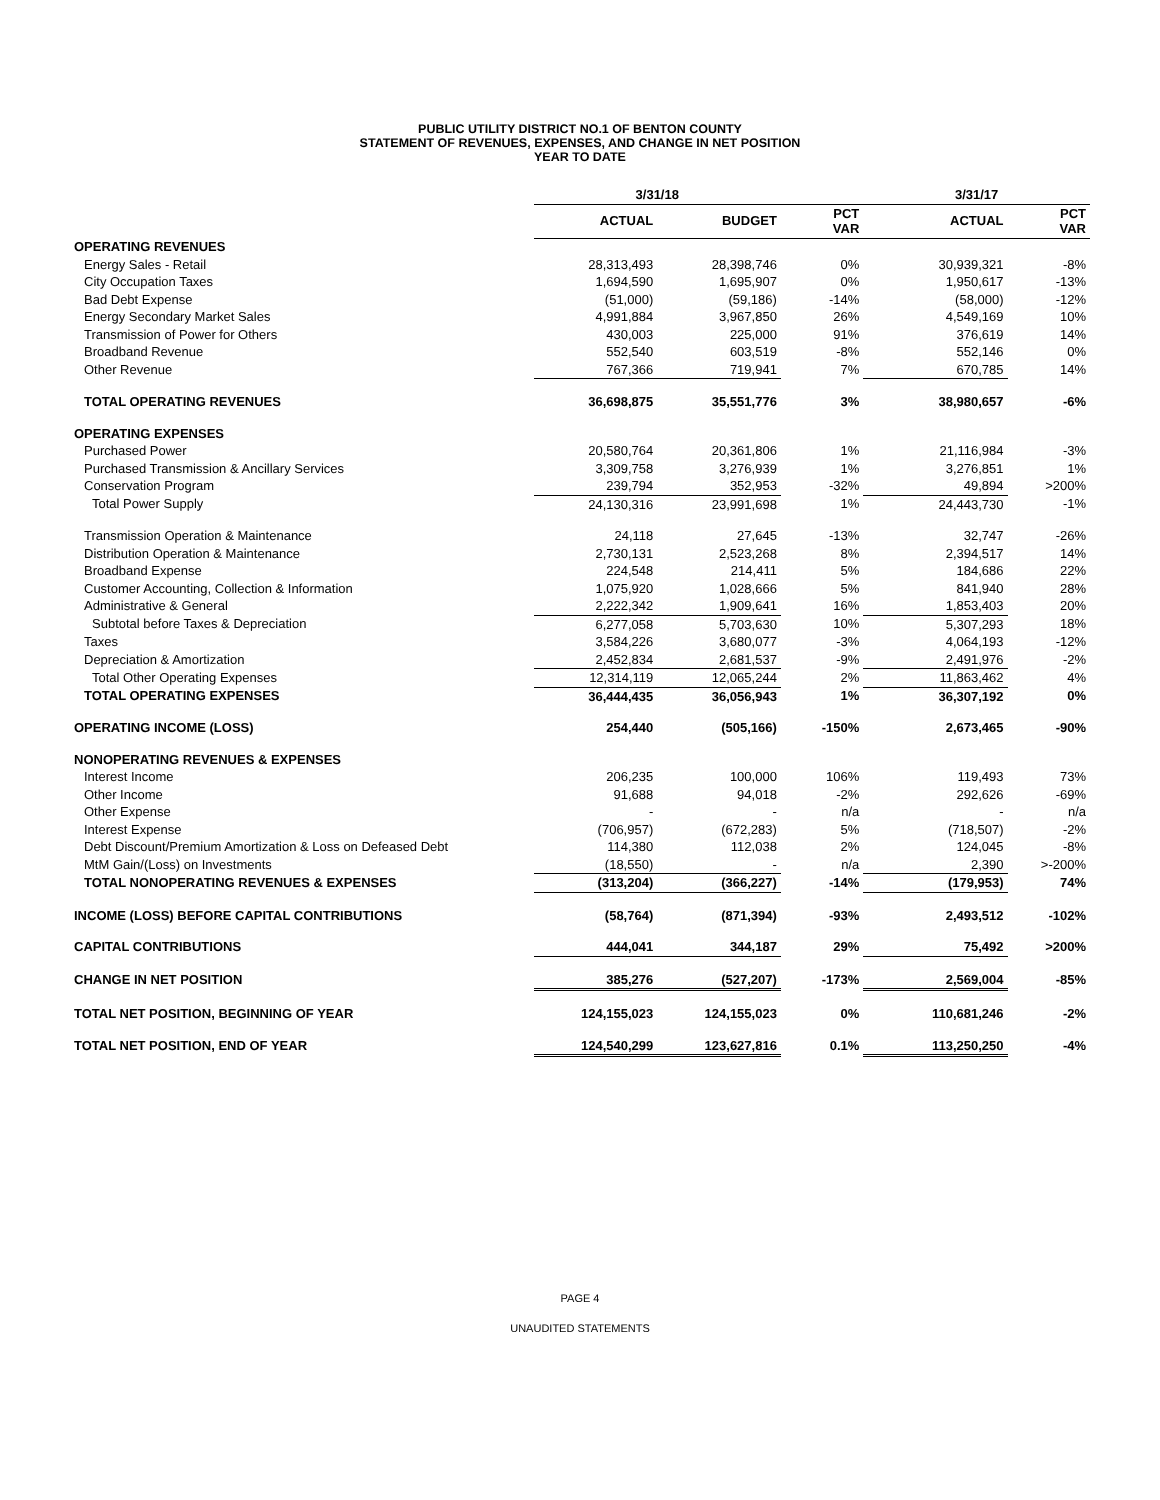PUBLIC UTILITY DISTRICT NO.1 OF BENTON COUNTY
STATEMENT OF REVENUES, EXPENSES, AND CHANGE IN NET POSITION
YEAR TO DATE
| | 3/31/18 | | | 3/31/17 | |
| --- | --- | --- | --- | --- | --- |
| | ACTUAL | BUDGET | PCT VAR | ACTUAL | PCT VAR |
| OPERATING REVENUES | | | | | |
| Energy Sales - Retail | 28,313,493 | 28,398,746 | 0% | 30,939,321 | -8% |
| City Occupation Taxes | 1,694,590 | 1,695,907 | 0% | 1,950,617 | -13% |
| Bad Debt Expense | (51,000) | (59,186) | -14% | (58,000) | -12% |
| Energy Secondary Market Sales | 4,991,884 | 3,967,850 | 26% | 4,549,169 | 10% |
| Transmission of Power for Others | 430,003 | 225,000 | 91% | 376,619 | 14% |
| Broadband Revenue | 552,540 | 603,519 | -8% | 552,146 | 0% |
| Other Revenue | 767,366 | 719,941 | 7% | 670,785 | 14% |
| TOTAL OPERATING REVENUES | 36,698,875 | 35,551,776 | 3% | 38,980,657 | -6% |
| OPERATING EXPENSES | | | | | |
| Purchased Power | 20,580,764 | 20,361,806 | 1% | 21,116,984 | -3% |
| Purchased Transmission & Ancillary Services | 3,309,758 | 3,276,939 | 1% | 3,276,851 | 1% |
| Conservation Program | 239,794 | 352,953 | -32% | 49,894 | >200% |
| Total Power Supply | 24,130,316 | 23,991,698 | 1% | 24,443,730 | -1% |
| Transmission Operation & Maintenance | 24,118 | 27,645 | -13% | 32,747 | -26% |
| Distribution Operation & Maintenance | 2,730,131 | 2,523,268 | 8% | 2,394,517 | 14% |
| Broadband Expense | 224,548 | 214,411 | 5% | 184,686 | 22% |
| Customer Accounting, Collection & Information | 1,075,920 | 1,028,666 | 5% | 841,940 | 28% |
| Administrative & General | 2,222,342 | 1,909,641 | 16% | 1,853,403 | 20% |
| Subtotal before Taxes & Depreciation | 6,277,058 | 5,703,630 | 10% | 5,307,293 | 18% |
| Taxes | 3,584,226 | 3,680,077 | -3% | 4,064,193 | -12% |
| Depreciation & Amortization | 2,452,834 | 2,681,537 | -9% | 2,491,976 | -2% |
| Total Other Operating Expenses | 12,314,119 | 12,065,244 | 2% | 11,863,462 | 4% |
| TOTAL OPERATING EXPENSES | 36,444,435 | 36,056,943 | 1% | 36,307,192 | 0% |
| OPERATING INCOME (LOSS) | 254,440 | (505,166) | -150% | 2,673,465 | -90% |
| NONOPERATING REVENUES & EXPENSES | | | | | |
| Interest Income | 206,235 | 100,000 | 106% | 119,493 | 73% |
| Other Income | 91,688 | 94,018 | -2% | 292,626 | -69% |
| Other Expense | - | - | n/a | - | n/a |
| Interest Expense | (706,957) | (672,283) | 5% | (718,507) | -2% |
| Debt Discount/Premium Amortization & Loss on Defeased Debt | 114,380 | 112,038 | 2% | 124,045 | -8% |
| MtM Gain/(Loss) on Investments | (18,550) | - | n/a | 2,390 | >-200% |
| TOTAL NONOPERATING REVENUES & EXPENSES | (313,204) | (366,227) | -14% | (179,953) | 74% |
| INCOME (LOSS) BEFORE CAPITAL CONTRIBUTIONS | (58,764) | (871,394) | -93% | 2,493,512 | -102% |
| CAPITAL CONTRIBUTIONS | 444,041 | 344,187 | 29% | 75,492 | >200% |
| CHANGE IN NET POSITION | 385,276 | (527,207) | -173% | 2,569,004 | -85% |
| TOTAL NET POSITION, BEGINNING OF YEAR | 124,155,023 | 124,155,023 | 0% | 110,681,246 | -2% |
| TOTAL NET POSITION, END OF YEAR | 124,540,299 | 123,627,816 | 0.1% | 113,250,250 | -4% |
PAGE 4
UNAUDITED STATEMENTS